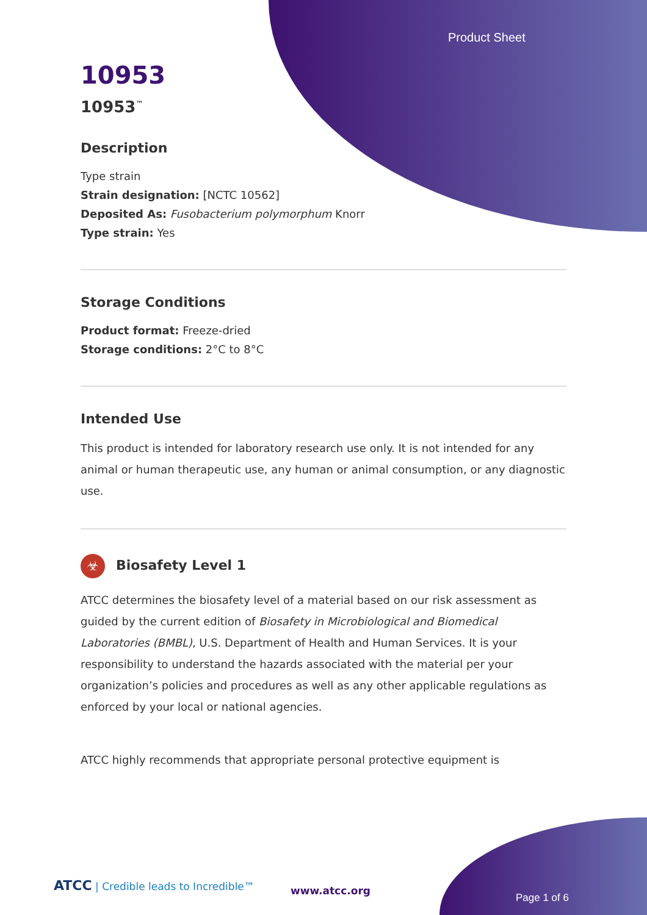Product Sheet
10953
10953<sup>™</sup>
Description
Type strain
Strain designation: [NCTC 10562]
Deposited As: Fusobacterium polymorphum Knorr
Type strain: Yes
Storage Conditions
Product format: Freeze-dried
Storage conditions: 2°C to 8°C
Intended Use
This product is intended for laboratory research use only. It is not intended for any animal or human therapeutic use, any human or animal consumption, or any diagnostic use.
☣ Biosafety Level 1
ATCC determines the biosafety level of a material based on our risk assessment as guided by the current edition of Biosafety in Microbiological and Biomedical Laboratories (BMBL), U.S. Department of Health and Human Services. It is your responsibility to understand the hazards associated with the material per your organization’s policies and procedures as well as any other applicable regulations as enforced by your local or national agencies.
ATCC highly recommends that appropriate personal protective equipment is
ATCC | Credible leads to Incredible™
www.atcc.org
Page 1 of 6